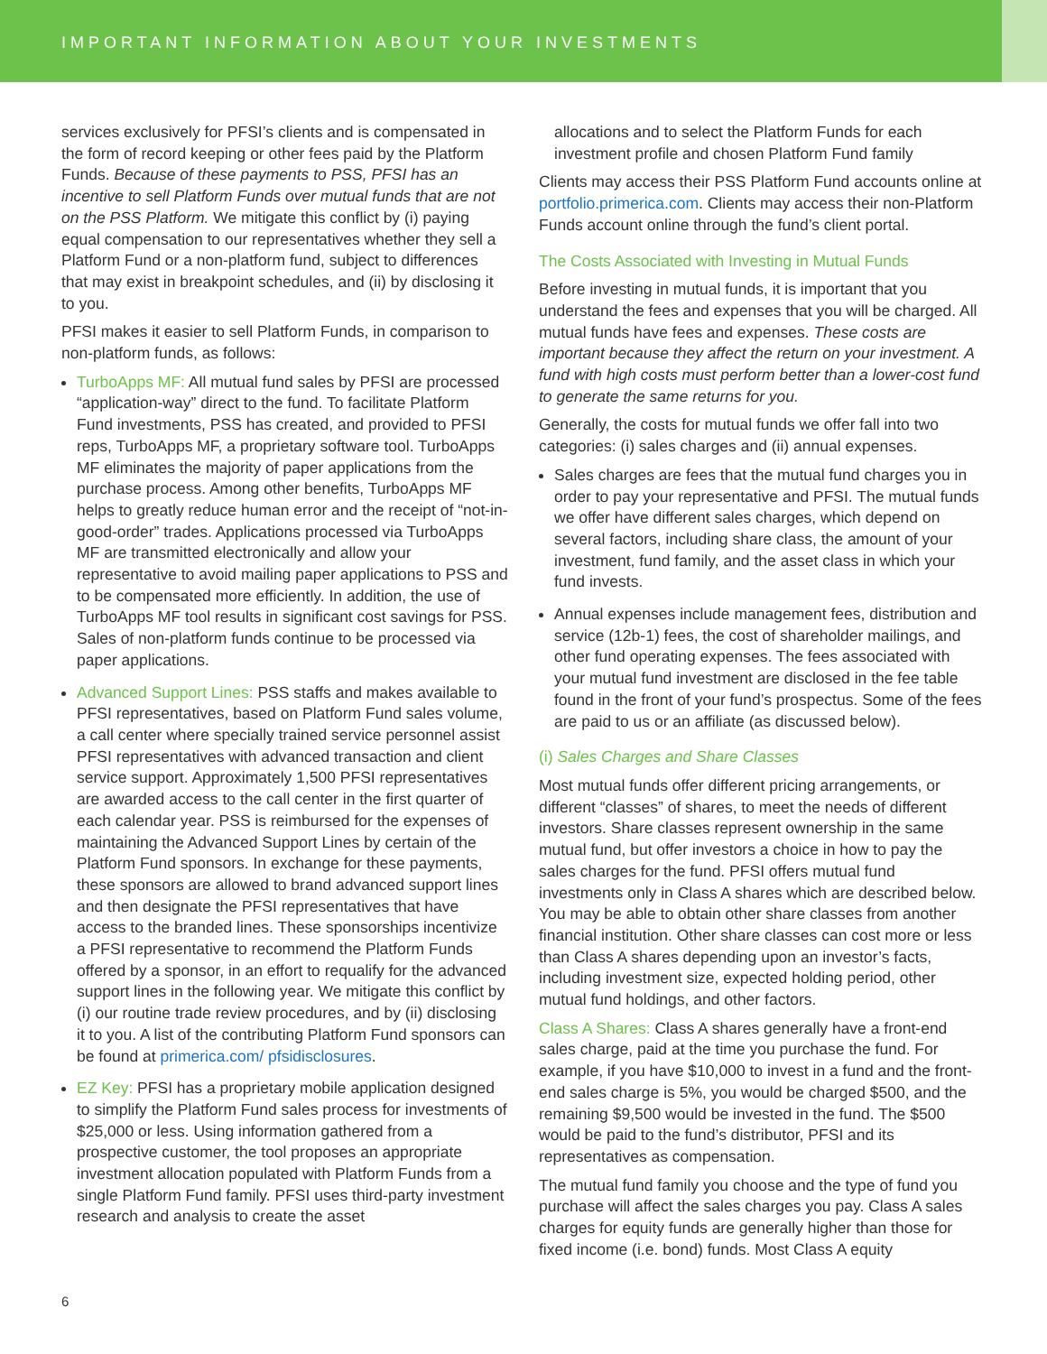IMPORTANT INFORMATION ABOUT YOUR INVESTMENTS
services exclusively for PFSI’s clients and is compensated in the form of record keeping or other fees paid by the Platform Funds. Because of these payments to PSS, PFSI has an incentive to sell Platform Funds over mutual funds that are not on the PSS Platform. We mitigate this conflict by (i) paying equal compensation to our representatives whether they sell a Platform Fund or a non-platform fund, subject to differences that may exist in breakpoint schedules, and (ii) by disclosing it to you.
PFSI makes it easier to sell Platform Funds, in comparison to non-platform funds, as follows:
TurboApps MF: All mutual fund sales by PFSI are processed “application-way” direct to the fund. To facilitate Platform Fund investments, PSS has created, and provided to PFSI reps, TurboApps MF, a proprietary software tool. TurboApps MF eliminates the majority of paper applications from the purchase process. Among other benefits, TurboApps MF helps to greatly reduce human error and the receipt of “not-in-good-order” trades. Applications processed via TurboApps MF are transmitted electronically and allow your representative to avoid mailing paper applications to PSS and to be compensated more efficiently. In addition, the use of TurboApps MF tool results in significant cost savings for PSS. Sales of non-platform funds continue to be processed via paper applications.
Advanced Support Lines: PSS staffs and makes available to PFSI representatives, based on Platform Fund sales volume, a call center where specially trained service personnel assist PFSI representatives with advanced transaction and client service support. Approximately 1,500 PFSI representatives are awarded access to the call center in the first quarter of each calendar year. PSS is reimbursed for the expenses of maintaining the Advanced Support Lines by certain of the Platform Fund sponsors. In exchange for these payments, these sponsors are allowed to brand advanced support lines and then designate the PFSI representatives that have access to the branded lines. These sponsorships incentivize a PFSI representative to recommend the Platform Funds offered by a sponsor, in an effort to requalify for the advanced support lines in the following year. We mitigate this conflict by (i) our routine trade review procedures, and by (ii) disclosing it to you. A list of the contributing Platform Fund sponsors can be found at primerica.com/ pfsidisclosures.
EZ Key: PFSI has a proprietary mobile application designed to simplify the Platform Fund sales process for investments of $25,000 or less. Using information gathered from a prospective customer, the tool proposes an appropriate investment allocation populated with Platform Funds from a single Platform Fund family. PFSI uses third-party investment research and analysis to create the asset
allocations and to select the Platform Funds for each investment profile and chosen Platform Fund family
Clients may access their PSS Platform Fund accounts online at portfolio.primerica.com. Clients may access their non-Platform Funds account online through the fund’s client portal.
The Costs Associated with Investing in Mutual Funds
Before investing in mutual funds, it is important that you understand the fees and expenses that you will be charged. All mutual funds have fees and expenses. These costs are important because they affect the return on your investment. A fund with high costs must perform better than a lower-cost fund to generate the same returns for you.
Generally, the costs for mutual funds we offer fall into two categories: (i) sales charges and (ii) annual expenses.
Sales charges are fees that the mutual fund charges you in order to pay your representative and PFSI. The mutual funds we offer have different sales charges, which depend on several factors, including share class, the amount of your investment, fund family, and the asset class in which your fund invests.
Annual expenses include management fees, distribution and service (12b-1) fees, the cost of shareholder mailings, and other fund operating expenses. The fees associated with your mutual fund investment are disclosed in the fee table found in the front of your fund’s prospectus. Some of the fees are paid to us or an affiliate (as discussed below).
(i) Sales Charges and Share Classes
Most mutual funds offer different pricing arrangements, or different “classes” of shares, to meet the needs of different investors. Share classes represent ownership in the same mutual fund, but offer investors a choice in how to pay the sales charges for the fund. PFSI offers mutual fund investments only in Class A shares which are described below. You may be able to obtain other share classes from another financial institution. Other share classes can cost more or less than Class A shares depending upon an investor’s facts, including investment size, expected holding period, other mutual fund holdings, and other factors.
Class A Shares: Class A shares generally have a front-end sales charge, paid at the time you purchase the fund. For example, if you have $10,000 to invest in a fund and the front-end sales charge is 5%, you would be charged $500, and the remaining $9,500 would be invested in the fund. The $500 would be paid to the fund’s distributor, PFSI and its representatives as compensation.
The mutual fund family you choose and the type of fund you purchase will affect the sales charges you pay. Class A sales charges for equity funds are generally higher than those for fixed income (i.e. bond) funds. Most Class A equity
6